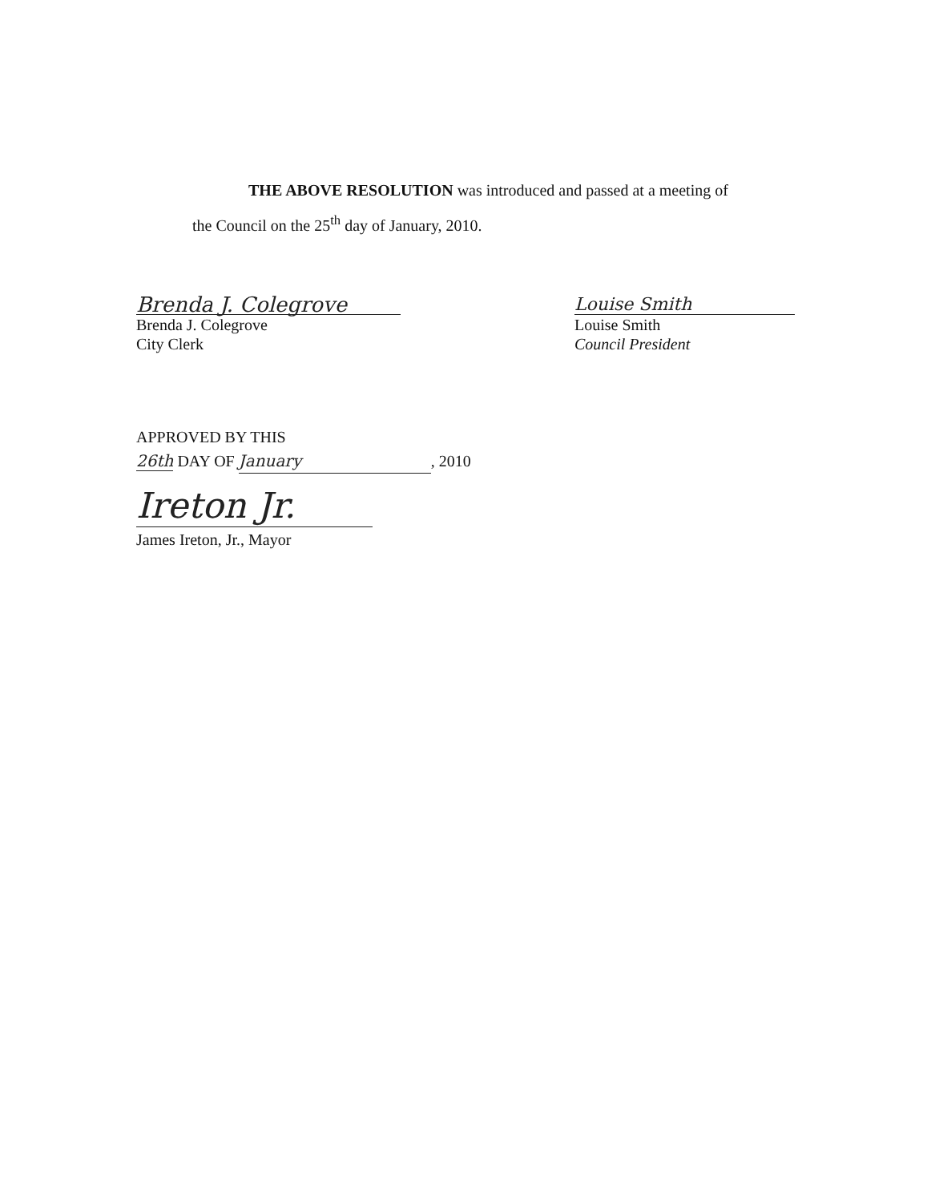THE ABOVE RESOLUTION was introduced and passed at a meeting of
the Council on the 25<sup>th</sup> day of January, 2010.
Brenda J. Colegrove
Brenda J. Colegrove
City Clerk
Louise Smith
Louise Smith
Council President
APPROVED BY THIS
26th DAY OF January, 2010
Ireton Jr.
James Ireton, Jr., Mayor